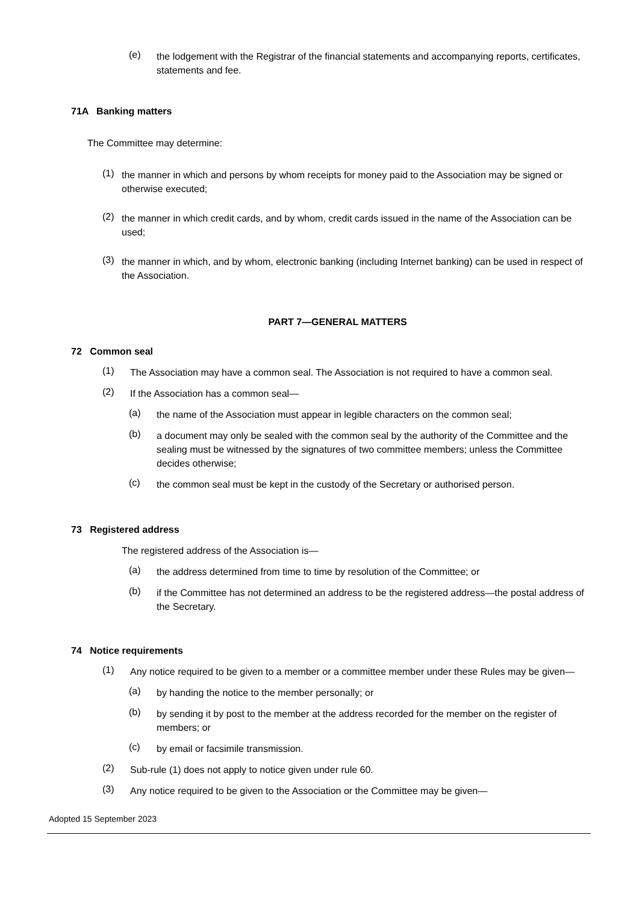(e)
the lodgement with the Registrar of the financial statements and accompanying reports, certificates, statements and fee.
71A Banking matters
The Committee may determine:
(1)
the manner in which and persons by whom receipts for money paid to the Association may be signed or otherwise executed;
(2)
the manner in which credit cards, and by whom, credit cards issued in the name of the Association can be used;
(3)
the manner in which, and by whom, electronic banking (including Internet banking) can be used in respect of the Association.
PART 7—GENERAL MATTERS
72 Common seal
(1)
The Association may have a common seal. The Association is not required to have a common seal.
(2)
If the Association has a common seal—
(a)
the name of the Association must appear in legible characters on the common seal;
(b)
a document may only be sealed with the common seal by the authority of the Committee and the sealing must be witnessed by the signatures of two committee members; unless the Committee decides otherwise;
(c)
the common seal must be kept in the custody of the Secretary or authorised person.
73 Registered address
The registered address of the Association is—
(a)
the address determined from time to time by resolution of the Committee; or
(b)
if the Committee has not determined an address to be the registered address—the postal address of the Secretary.
74 Notice requirements
(1)
Any notice required to be given to a member or a committee member under these Rules may be given—
(a)
by handing the notice to the member personally; or
(b)
by sending it by post to the member at the address recorded for the member on the register of members; or
(c)
by email or facsimile transmission.
(2)
Sub-rule (1) does not apply to notice given under rule 60.
(3)
Any notice required to be given to the Association or the Committee may be given—
Adopted 15 September 2023